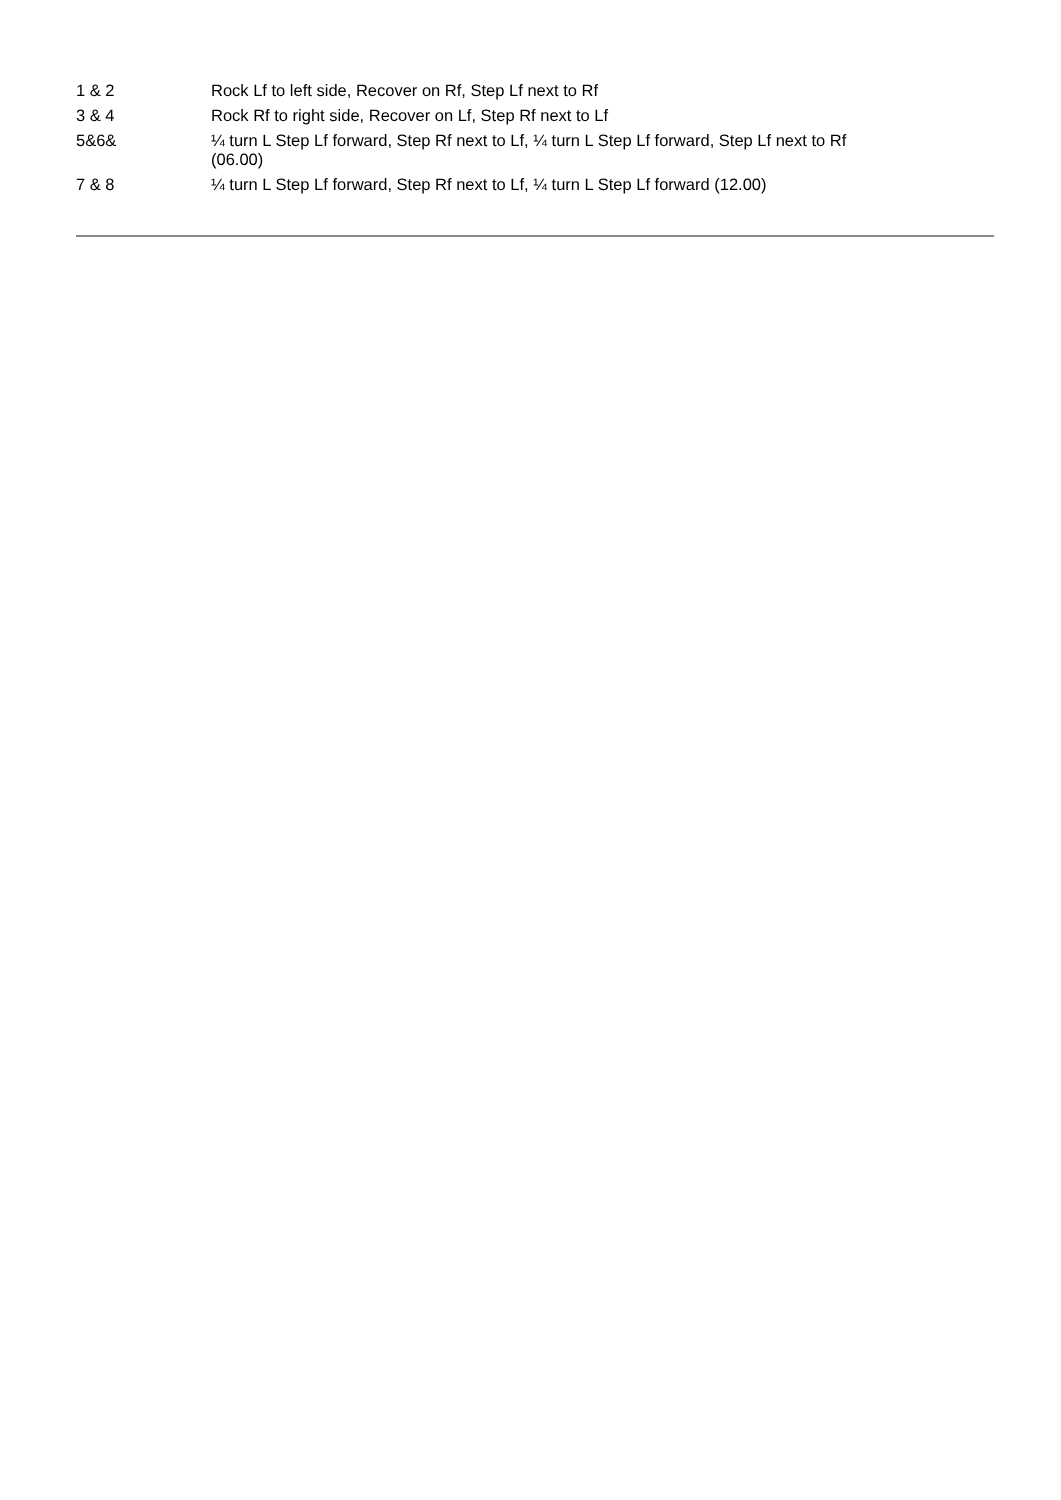| 1 & 2 | Rock Lf to left side, Recover on Rf, Step Lf next to Rf |
| 3 & 4 | Rock Rf to right side, Recover on Lf, Step Rf next to Lf |
| 5&6& | ¼ turn L Step Lf forward, Step Rf next to Lf, ¼ turn L Step Lf forward, Step Lf next to Rf (06.00) |
| 7 & 8 | ¼ turn L Step Lf forward, Step Rf next to Lf, ¼ turn L Step Lf forward (12.00) |